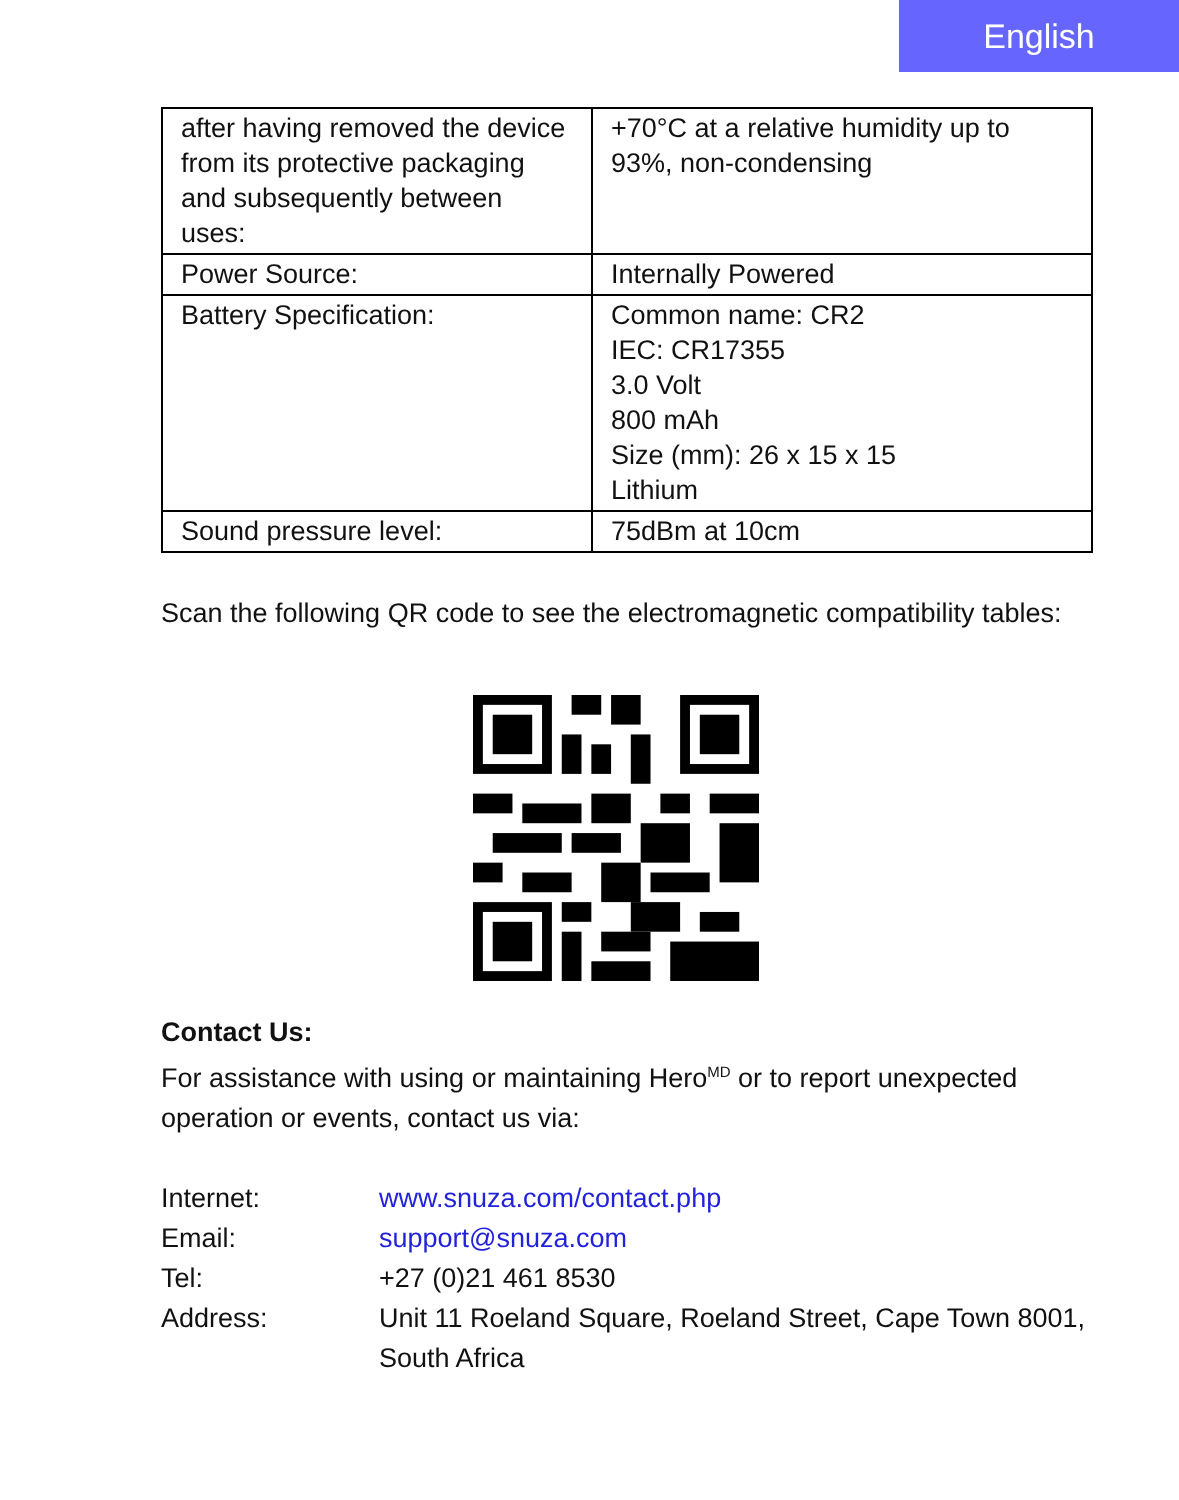English
| after having removed the device from its protective packaging and subsequently between uses: | +70°C at a relative humidity up to 93%, non-condensing |
| Power Source: | Internally Powered |
| Battery Specification: | Common name: CR2 IEC: CR17355 3.0 Volt 800 mAh Size (mm): 26 x 15 x 15 Lithium |
| Sound pressure level: | 75dBm at 10cm |
Scan the following QR code to see the electromagnetic compatibility tables:
Contact Us:
For assistance with using or maintaining Hero<sup>MD</sup> or to report unexpected operation or events, contact us via:
Internet: www.snuza.com/contact.php
Email: support@snuza.com
Tel: +27 (0)21 461 8530
Address: Unit 11 Roeland Square, Roeland Street, Cape Town 8001, South Africa